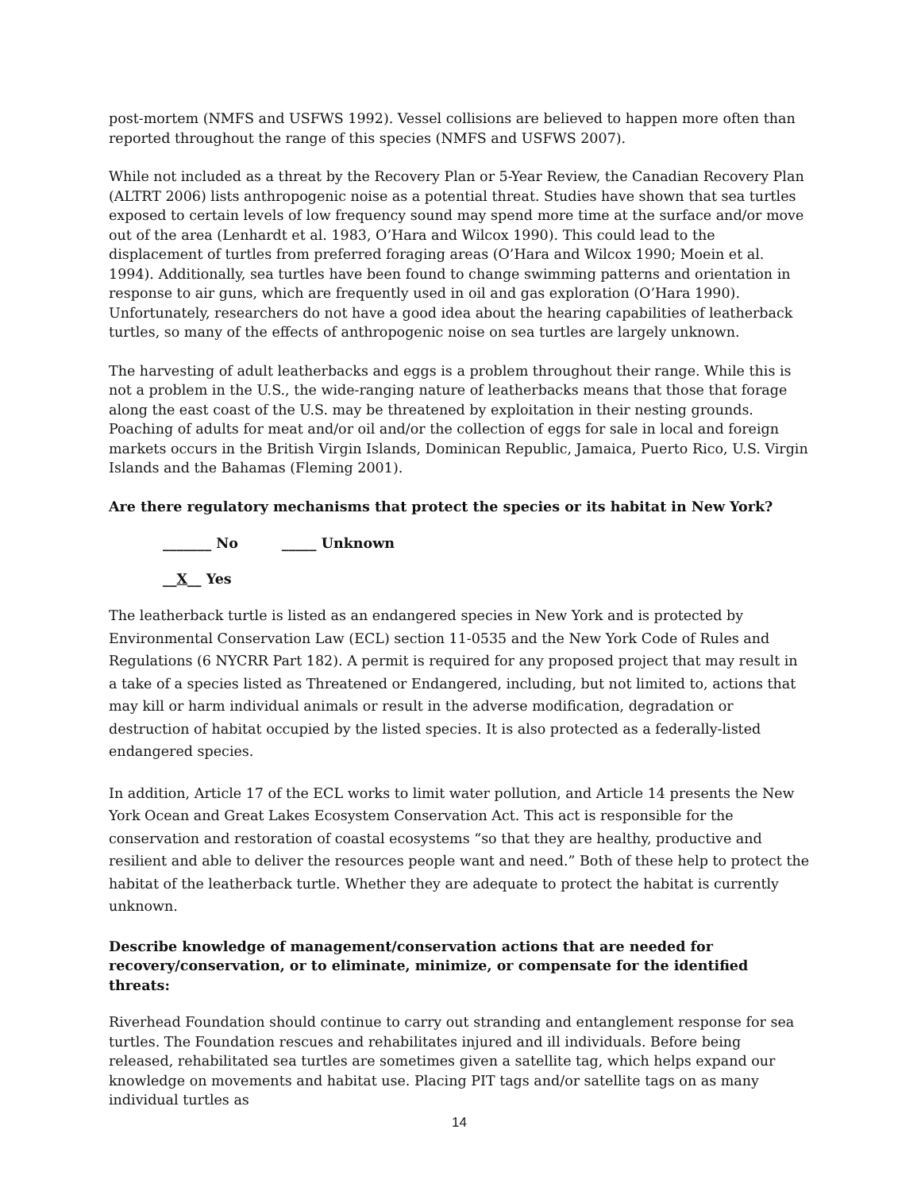post-mortem (NMFS and USFWS 1992). Vessel collisions are believed to happen more often than reported throughout the range of this species (NMFS and USFWS 2007).
While not included as a threat by the Recovery Plan or 5-Year Review, the Canadian Recovery Plan (ALTRT 2006) lists anthropogenic noise as a potential threat. Studies have shown that sea turtles exposed to certain levels of low frequency sound may spend more time at the surface and/or move out of the area (Lenhardt et al. 1983, O’Hara and Wilcox 1990). This could lead to the displacement of turtles from preferred foraging areas (O’Hara and Wilcox 1990; Moein et al. 1994). Additionally, sea turtles have been found to change swimming patterns and orientation in response to air guns, which are frequently used in oil and gas exploration (O’Hara 1990). Unfortunately, researchers do not have a good idea about the hearing capabilities of leatherback turtles, so many of the effects of anthropogenic noise on sea turtles are largely unknown.
The harvesting of adult leatherbacks and eggs is a problem throughout their range. While this is not a problem in the U.S., the wide-ranging nature of leatherbacks means that those that forage along the east coast of the U.S. may be threatened by exploitation in their nesting grounds. Poaching of adults for meat and/or oil and/or the collection of eggs for sale in local and foreign markets occurs in the British Virgin Islands, Dominican Republic, Jamaica, Puerto Rico, U.S. Virgin Islands and the Bahamas (Fleming 2001).
Are there regulatory mechanisms that protect the species or its habitat in New York?
_______ No _____ Unknown
__X__ Yes
The leatherback turtle is listed as an endangered species in New York and is protected by Environmental Conservation Law (ECL) section 11-0535 and the New York Code of Rules and Regulations (6 NYCRR Part 182). A permit is required for any proposed project that may result in a take of a species listed as Threatened or Endangered, including, but not limited to, actions that may kill or harm individual animals or result in the adverse modification, degradation or destruction of habitat occupied by the listed species. It is also protected as a federally-listed endangered species.
In addition, Article 17 of the ECL works to limit water pollution, and Article 14 presents the New York Ocean and Great Lakes Ecosystem Conservation Act. This act is responsible for the conservation and restoration of coastal ecosystems “so that they are healthy, productive and resilient and able to deliver the resources people want and need.” Both of these help to protect the habitat of the leatherback turtle. Whether they are adequate to protect the habitat is currently unknown.
Describe knowledge of management/conservation actions that are needed for recovery/conservation, or to eliminate, minimize, or compensate for the identified threats:
Riverhead Foundation should continue to carry out stranding and entanglement response for sea turtles. The Foundation rescues and rehabilitates injured and ill individuals. Before being released, rehabilitated sea turtles are sometimes given a satellite tag, which helps expand our knowledge on movements and habitat use. Placing PIT tags and/or satellite tags on as many individual turtles as
14